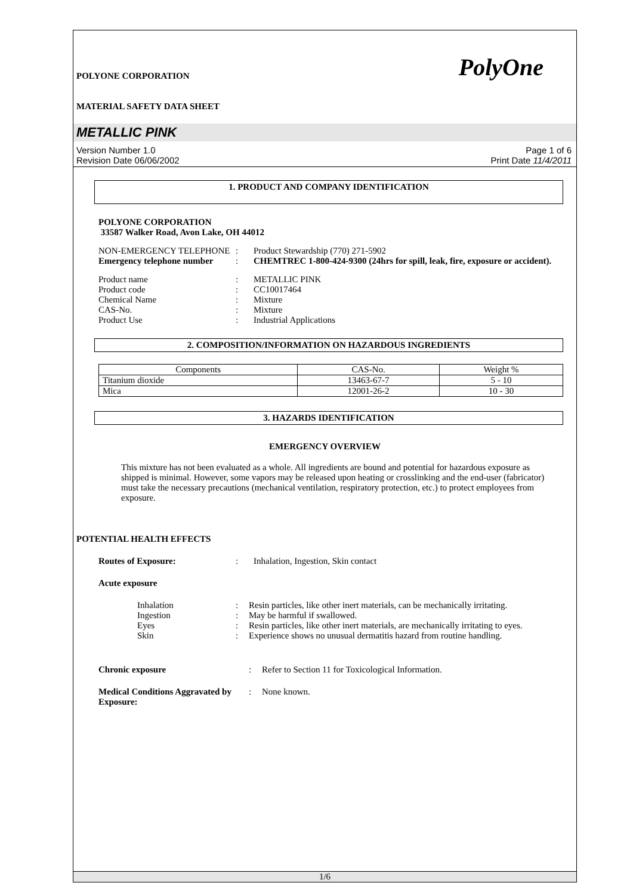POLYONE CORPORATION
MATERIAL SAFETY DATA SHEET
PolyOne
METALLIC PINK
Version Number 1.0
Revision Date 06/06/2002
Page 1 of 6
Print Date 11/4/2011
1. PRODUCT AND COMPANY IDENTIFICATION
POLYONE CORPORATION
33587 Walker Road, Avon Lake, OH 44012
NON-EMERGENCY TELEPHONE : Product Stewardship (770) 271-5902
Emergency telephone number
: CHEMTREC 1-800-424-9300 (24hrs for spill, leak, fire, exposure or accident).
Product name : METALLIC PINK
Product code : CC10017464
Chemical Name : Mixture
CAS-No. : Mixture
Product Use : Industrial Applications
2. COMPOSITION/INFORMATION ON HAZARDOUS INGREDIENTS
| Components | CAS-No. | Weight % |
| --- | --- | --- |
| Titanium dioxide | 13463-67-7 | 5 - 10 |
| Mica | 12001-26-2 | 10 - 30 |
3. HAZARDS IDENTIFICATION
EMERGENCY OVERVIEW
This mixture has not been evaluated as a whole. All ingredients are bound and potential for hazardous exposure as shipped is minimal. However, some vapors may be released upon heating or crosslinking and the end-user (fabricator) must take the necessary precautions (mechanical ventilation, respiratory protection, etc.) to protect employees from exposure.
POTENTIAL HEALTH EFFECTS
Routes of Exposure: : Inhalation, Ingestion, Skin contact
Acute exposure
Inhalation : Resin particles, like other inert materials, can be mechanically irritating.
Ingestion : May be harmful if swallowed.
Eyes : Resin particles, like other inert materials, are mechanically irritating to eyes.
Skin : Experience shows no unusual dermatitis hazard from routine handling.
Chronic exposure : Refer to Section 11 for Toxicological Information.
Medical Conditions Aggravated by Exposure:
: None known.
1/6